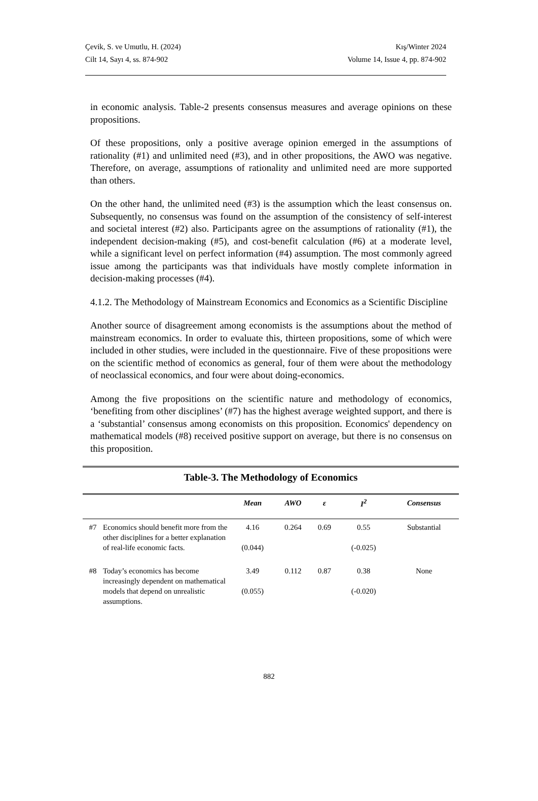Çevik, S. ve Umutlu, H. (2024) Kış/Winter 2024
Cilt 14, Sayı 4, ss. 874-902 Volume 14, Issue 4, pp. 874-902
in economic analysis. Table-2 presents consensus measures and average opinions on these propositions.
Of these propositions, only a positive average opinion emerged in the assumptions of rationality (#1) and unlimited need (#3), and in other propositions, the AWO was negative. Therefore, on average, assumptions of rationality and unlimited need are more supported than others.
On the other hand, the unlimited need (#3) is the assumption which the least consensus on. Subsequently, no consensus was found on the assumption of the consistency of self-interest and societal interest (#2) also. Participants agree on the assumptions of rationality (#1), the independent decision-making (#5), and cost-benefit calculation (#6) at a moderate level, while a significant level on perfect information (#4) assumption. The most commonly agreed issue among the participants was that individuals have mostly complete information in decision-making processes (#4).
4.1.2. The Methodology of Mainstream Economics and Economics as a Scientific Discipline
Another source of disagreement among economists is the assumptions about the method of mainstream economics. In order to evaluate this, thirteen propositions, some of which were included in other studies, were included in the questionnaire. Five of these propositions were on the scientific method of economics as general, four of them were about the methodology of neoclassical economics, and four were about doing-economics.
Among the five propositions on the scientific nature and methodology of economics, ‘benefiting from other disciplines’ (#7) has the highest average weighted support, and there is a ‘substantial’ consensus among economists on this proposition. Economics' dependency on mathematical models (#8) received positive support on average, but there is no consensus on this proposition.
Table-3. The Methodology of Economics
| | | Mean | AWO | ε | I<sup>2</sup> | Consensus |
| --- | --- | --- | --- | --- | --- | --- |
| #7 | Economics should benefit more from the other disciplines for a better explanation of real-life economic facts. | 4.16 (0.044) | 0.264 | 0.69 | 0.55 (-0.025) | Substantial |
| #8 | Today’s economics has become increasingly dependent on mathematical models that depend on unrealistic assumptions. | 3.49 (0.055) | 0.112 | 0.87 | 0.38 (-0.020) | None |
882